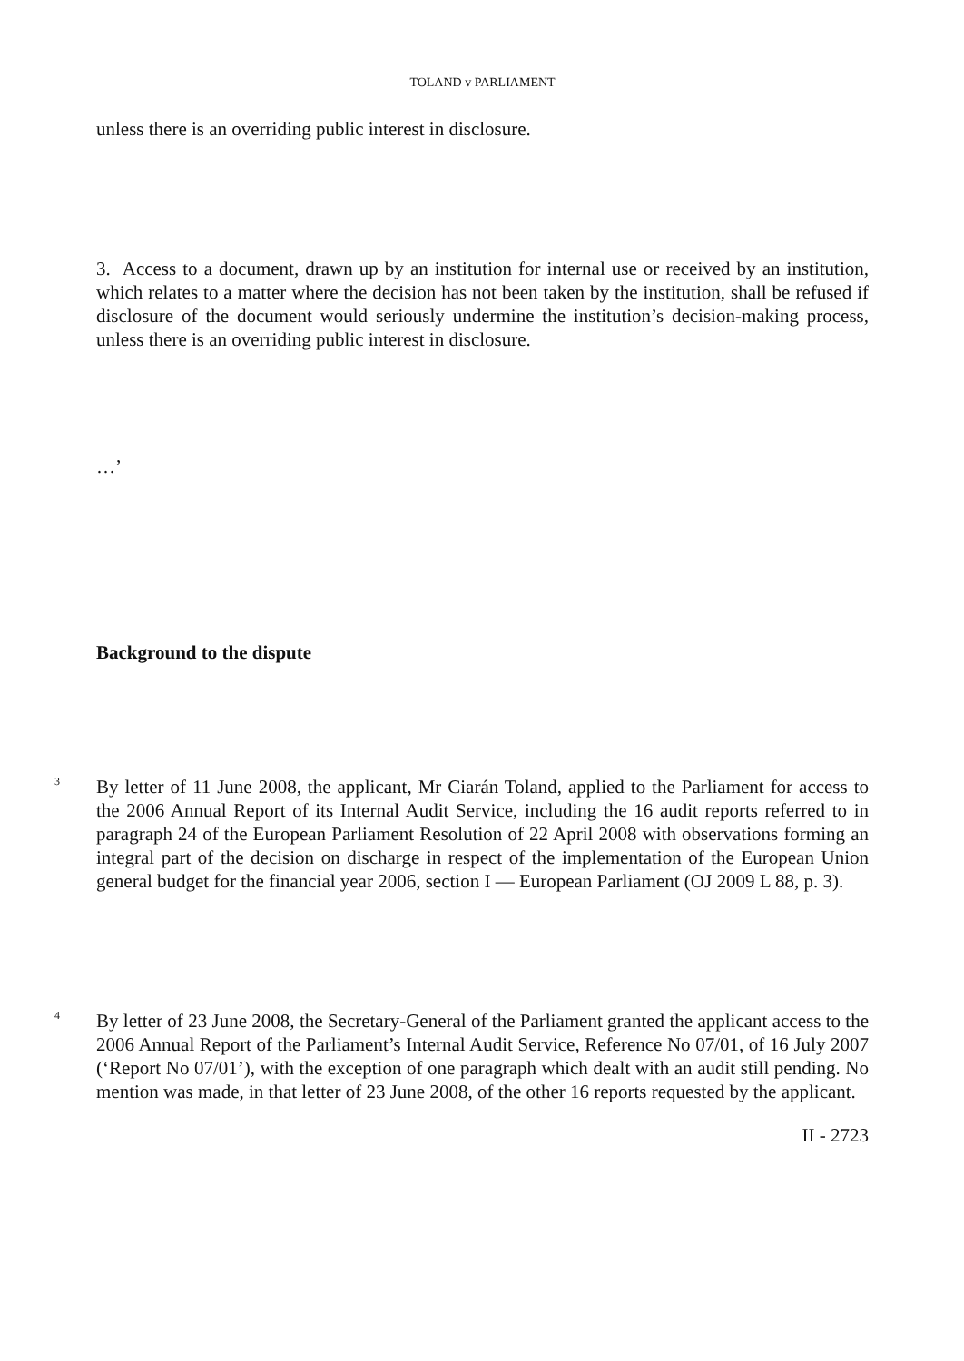TOLAND v PARLIAMENT
unless there is an overriding public interest in disclosure.
3. Access to a document, drawn up by an institution for internal use or received by an institution, which relates to a matter where the decision has not been taken by the institution, shall be refused if disclosure of the document would seriously undermine the institution’s decision-making process, unless there is an overriding public interest in disclosure.
…’
Background to the dispute
3
By letter of 11 June 2008, the applicant, Mr Ciarán Toland, applied to the Parliament for access to the 2006 Annual Report of its Internal Audit Service, including the 16 audit reports referred to in paragraph 24 of the European Parliament Resolution of 22 April 2008 with observations forming an integral part of the decision on discharge in respect of the implementation of the European Union general budget for the financial year 2006, section I — European Parliament (OJ 2009 L 88, p. 3).
4
By letter of 23 June 2008, the Secretary-General of the Parliament granted the applicant access to the 2006 Annual Report of the Parliament’s Internal Audit Service, Reference No 07/01, of 16 July 2007 (‘Report No 07/01’), with the exception of one paragraph which dealt with an audit still pending. No mention was made, in that letter of 23 June 2008, of the other 16 reports requested by the applicant.
II - 2723